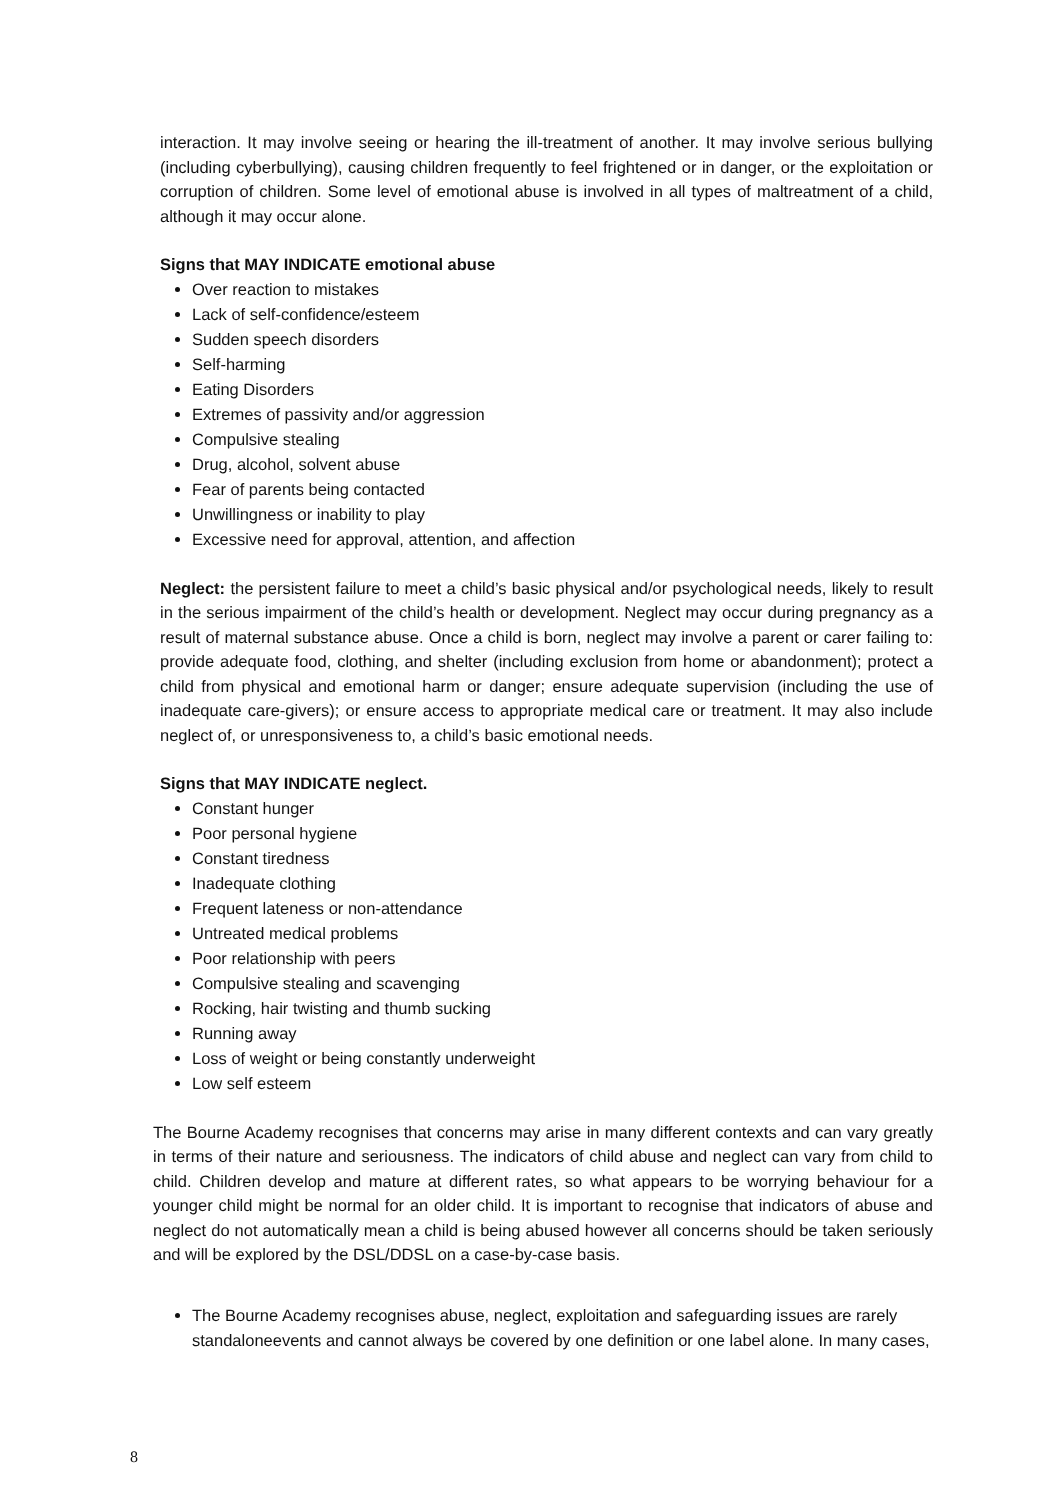interaction. It may involve seeing or hearing the ill-treatment of another. It may involve serious bullying (including cyberbullying), causing children frequently to feel frightened or in danger, or the exploitation or corruption of children. Some level of emotional abuse is involved in all types of maltreatment of a child, although it may occur alone.
Signs that MAY INDICATE emotional abuse
Over reaction to mistakes
Lack of self-confidence/esteem
Sudden speech disorders
Self-harming
Eating Disorders
Extremes of passivity and/or aggression
Compulsive stealing
Drug, alcohol, solvent abuse
Fear of parents being contacted
Unwillingness or inability to play
Excessive need for approval, attention, and affection
Neglect: the persistent failure to meet a child’s basic physical and/or psychological needs, likely to result in the serious impairment of the child’s health or development. Neglect may occur during pregnancy as a result of maternal substance abuse. Once a child is born, neglect may involve a parent or carer failing to: provide adequate food, clothing, and shelter (including exclusion from home or abandonment); protect a child from physical and emotional harm or danger; ensure adequate supervision (including the use of inadequate care-givers); or ensure access to appropriate medical care or treatment. It may also include neglect of, or unresponsiveness to, a child’s basic emotional needs.
Signs that MAY INDICATE neglect.
Constant hunger
Poor personal hygiene
Constant tiredness
Inadequate clothing
Frequent lateness or non-attendance
Untreated medical problems
Poor relationship with peers
Compulsive stealing and scavenging
Rocking, hair twisting and thumb sucking
Running away
Loss of weight or being constantly underweight
Low self esteem
The Bourne Academy recognises that concerns may arise in many different contexts and can vary greatly in terms of their nature and seriousness. The indicators of child abuse and neglect can vary from child to child. Children develop and mature at different rates, so what appears to be worrying behaviour for a younger child might be normal for an older child. It is important to recognise that indicators of abuse and neglect do not automatically mean a child is being abused however all concerns should be taken seriously and will be explored by the DSL/DDSL on a case-by-case basis.
The Bourne Academy recognises abuse, neglect, exploitation and safeguarding issues are rarely standaloneevents and cannot always be covered by one definition or one label alone. In many cases,
8